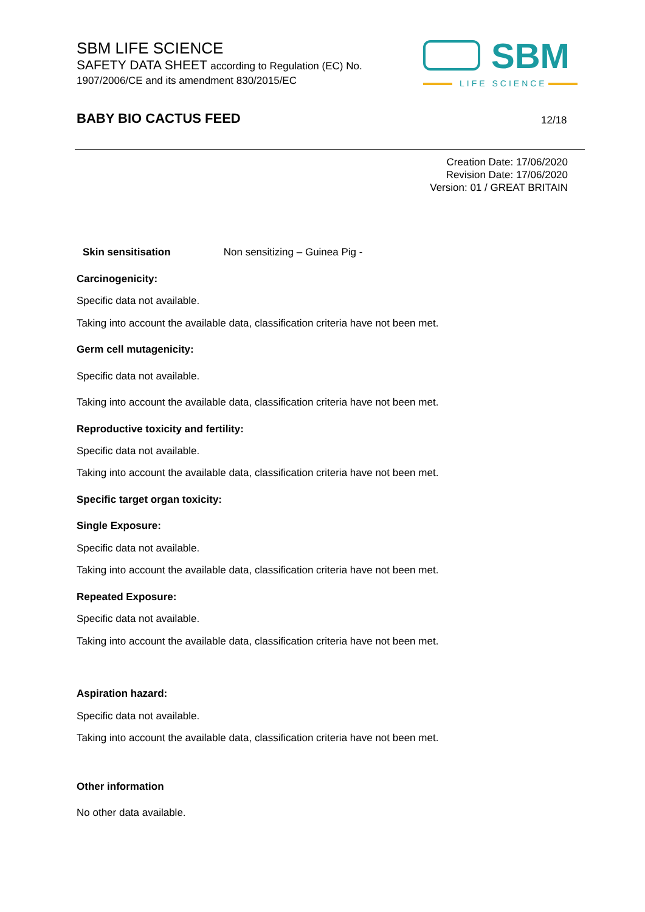SBM LIFE SCIENCE
SAFETY DATA SHEET according to Regulation (EC) No.
1907/2006/CE and its amendment 830/2015/EC
SBM
LIFE SCIENCE
BABY BIO CACTUS FEED 12/18
Creation Date: 17/06/2020
Revision Date: 17/06/2020
Version: 01 / GREAT BRITAIN
Skin sensitisation Non sensitizing – Guinea Pig -
Carcinogenicity:
Specific data not available.
Taking into account the available data, classification criteria have not been met.
Germ cell mutagenicity:
Specific data not available.
Taking into account the available data, classification criteria have not been met.
Reproductive toxicity and fertility:
Specific data not available.
Taking into account the available data, classification criteria have not been met.
Specific target organ toxicity:
Single Exposure:
Specific data not available.
Taking into account the available data, classification criteria have not been met.
Repeated Exposure:
Specific data not available.
Taking into account the available data, classification criteria have not been met.
Aspiration hazard:
Specific data not available.
Taking into account the available data, classification criteria have not been met.
Other information
No other data available.